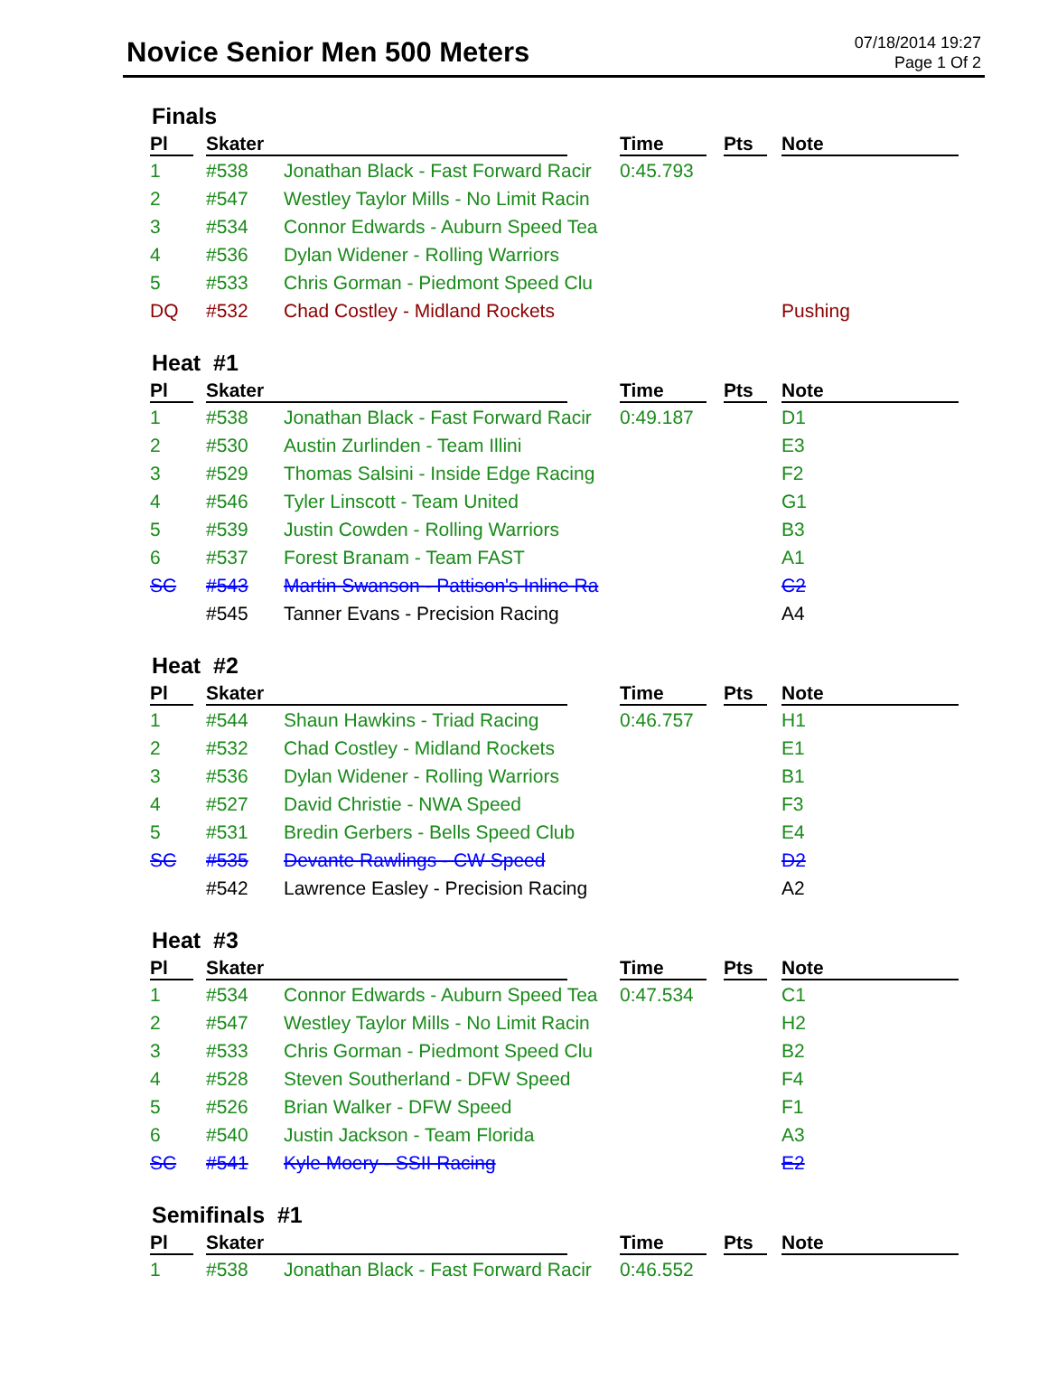Novice Senior Men 500 Meters
07/18/2014 19:27
Page 1 Of 2
Finals
| Pl | Skater | | Time | Pts | Note |
| --- | --- | --- | --- | --- | --- |
| 1 | #538 | Jonathan Black - Fast Forward Racir | 0:45.793 | | |
| 2 | #547 | Westley Taylor Mills - No Limit Racin | | | |
| 3 | #534 | Connor Edwards - Auburn Speed Tea | | | |
| 4 | #536 | Dylan Widener - Rolling Warriors | | | |
| 5 | #533 | Chris Gorman - Piedmont Speed Clu | | | |
| DQ | #532 | Chad Costley - Midland Rockets | | | Pushing |
Heat #1
| Pl | Skater | | Time | Pts | Note |
| --- | --- | --- | --- | --- | --- |
| 1 | #538 | Jonathan Black - Fast Forward Racir | 0:49.187 | | D1 |
| 2 | #530 | Austin Zurlinden - Team Illini | | | E3 |
| 3 | #529 | Thomas Salsini - Inside Edge Racing | | | F2 |
| 4 | #546 | Tyler Linscott - Team United | | | G1 |
| 5 | #539 | Justin Cowden - Rolling Warriors | | | B3 |
| 6 | #537 | Forest Branam - Team FAST | | | A1 |
| SC | #543 | Martin Swanson - Pattison's Inline Ra | | | C2 |
| | #545 | Tanner Evans - Precision Racing | | | A4 |
Heat #2
| Pl | Skater | | Time | Pts | Note |
| --- | --- | --- | --- | --- | --- |
| 1 | #544 | Shaun Hawkins - Triad Racing | 0:46.757 | | H1 |
| 2 | #532 | Chad Costley - Midland Rockets | | | E1 |
| 3 | #536 | Dylan Widener - Rolling Warriors | | | B1 |
| 4 | #527 | David Christie - NWA Speed | | | F3 |
| 5 | #531 | Bredin Gerbers - Bells Speed Club | | | E4 |
| SC | #535 | Devante Rawlings - CW Speed | | | D2 |
| | #542 | Lawrence Easley - Precision Racing | | | A2 |
Heat #3
| Pl | Skater | | Time | Pts | Note |
| --- | --- | --- | --- | --- | --- |
| 1 | #534 | Connor Edwards - Auburn Speed Tea | 0:47.534 | | C1 |
| 2 | #547 | Westley Taylor Mills - No Limit Racin | | | H2 |
| 3 | #533 | Chris Gorman - Piedmont Speed Clu | | | B2 |
| 4 | #528 | Steven Southerland - DFW Speed | | | F4 |
| 5 | #526 | Brian Walker - DFW Speed | | | F1 |
| 6 | #540 | Justin Jackson - Team Florida | | | A3 |
| SC | #541 | Kyle Moery - SSII Racing | | | E2 |
Semifinals #1
| Pl | Skater | | Time | Pts | Note |
| --- | --- | --- | --- | --- | --- |
| 1 | #538 | Jonathan Black - Fast Forward Racir | 0:46.552 | | |